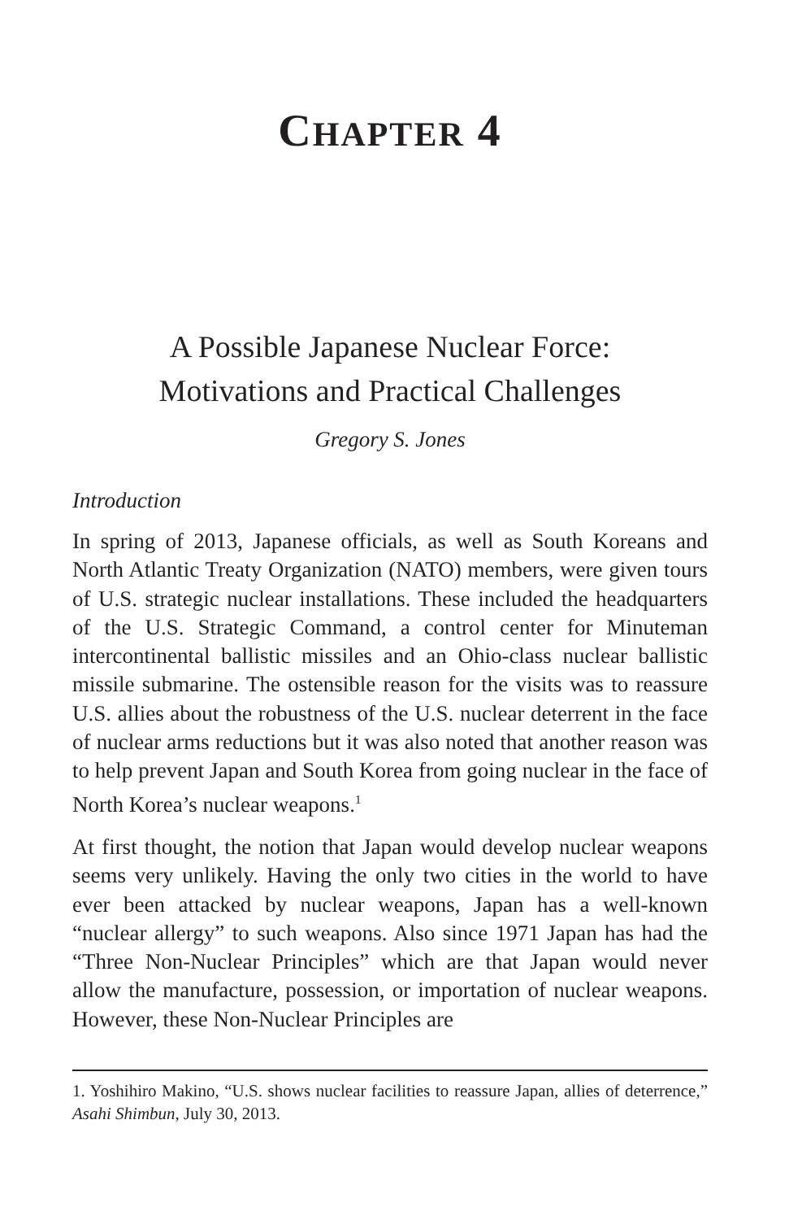CHAPTER 4
A Possible Japanese Nuclear Force:
Motivations and Practical Challenges
Gregory S. Jones
Introduction
In spring of 2013, Japanese officials, as well as South Koreans and North Atlantic Treaty Organization (NATO) members, were given tours of U.S. strategic nuclear installations. These included the headquarters of the U.S. Strategic Command, a control center for Minuteman intercontinental ballistic missiles and an Ohio-class nuclear ballistic missile submarine. The ostensible reason for the visits was to reassure U.S. allies about the robustness of the U.S. nuclear deterrent in the face of nuclear arms reductions but it was also noted that another reason was to help prevent Japan and South Korea from going nuclear in the face of North Korea’s nuclear weapons.<sup>1</sup>
At first thought, the notion that Japan would develop nuclear weapons seems very unlikely. Having the only two cities in the world to have ever been attacked by nuclear weapons, Japan has a well-known “nuclear allergy” to such weapons. Also since 1971 Japan has had the “Three Non-Nuclear Principles” which are that Japan would never allow the manufacture, possession, or importation of nuclear weapons. However, these Non-Nuclear Principles are
1. Yoshihiro Makino, “U.S. shows nuclear facilities to reassure Japan, allies of deterrence,” Asahi Shimbun, July 30, 2013.